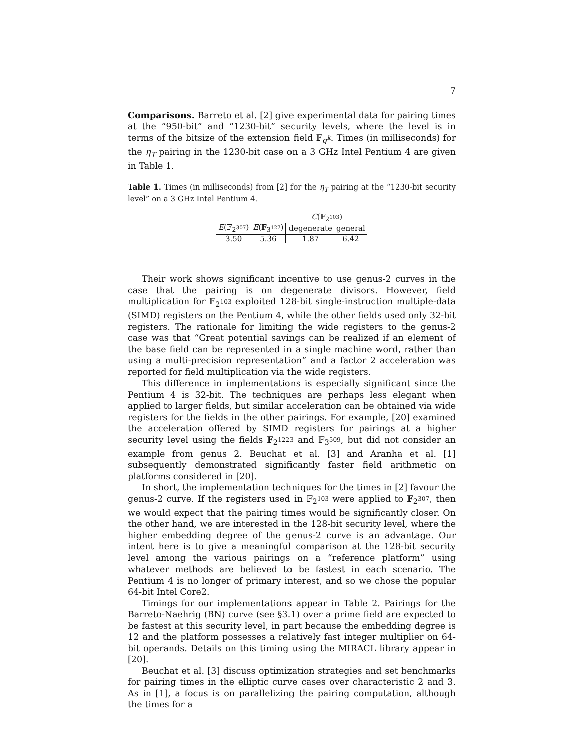7
Comparisons. Barreto et al. [2] give experimental data for pairing times at the “950-bit” and “1230-bit” security levels, where the level is in terms of the bitsize of the extension field 𝔽<sub>q<sup>k</sup></sub>. Times (in milliseconds) for the η<sub>T</sub> pairing in the 1230-bit case on a 3 GHz Intel Pentium 4 are given in Table 1.
Table 1. Times (in milliseconds) from [2] for the η<sub>T</sub> pairing at the “1230-bit security level” on a 3 GHz Intel Pentium 4.
| | | C (𝔽<sub>2<sup>103</sup></sub>) | |
| --- | --- | --- | --- |
| E (𝔽<sub>2<sup>307</sup></sub>) | E (𝔽<sub>3<sup>127</sup></sub>) | degenerate | general |
| 3.50 | 5.36 | 1.87 | 6.42 |
Their work shows significant incentive to use genus-2 curves in the case that the pairing is on degenerate divisors. However, field multiplication for 𝔽<sub>2<sup>103</sup></sub> exploited 128-bit single-instruction multiple-data (SIMD) registers on the Pentium 4, while the other fields used only 32-bit registers. The rationale for limiting the wide registers to the genus-2 case was that “Great potential savings can be realized if an element of the base field can be represented in a single machine word, rather than using a multi-precision representation” and a factor 2 acceleration was reported for field multiplication via the wide registers.
This difference in implementations is especially significant since the Pentium 4 is 32-bit. The techniques are perhaps less elegant when applied to larger fields, but similar acceleration can be obtained via wide registers for the fields in the other pairings. For example, [20] examined the acceleration offered by SIMD registers for pairings at a higher security level using the fields 𝔽<sub>2<sup>1223</sup></sub> and 𝔽<sub>3<sup>509</sup></sub>, but did not consider an example from genus 2. Beuchat et al. [3] and Aranha et al. [1] subsequently demonstrated significantly faster field arithmetic on platforms considered in [20].
In short, the implementation techniques for the times in [2] favour the genus-2 curve. If the registers used in 𝔽<sub>2<sup>103</sup></sub> were applied to 𝔽<sub>2<sup>307</sup></sub>, then we would expect that the pairing times would be significantly closer. On the other hand, we are interested in the 128-bit security level, where the higher embedding degree of the genus-2 curve is an advantage. Our intent here is to give a meaningful comparison at the 128-bit security level among the various pairings on a “reference platform” using whatever methods are believed to be fastest in each scenario. The Pentium 4 is no longer of primary interest, and so we chose the popular 64-bit Intel Core2.
Timings for our implementations appear in Table 2. Pairings for the Barreto-Naehrig (BN) curve (see §3.1) over a prime field are expected to be fastest at this security level, in part because the embedding degree is 12 and the platform possesses a relatively fast integer multiplier on 64-bit operands. Details on this timing using the MIRACL library appear in [20].
Beuchat et al. [3] discuss optimization strategies and set benchmarks for pairing times in the elliptic curve cases over characteristic 2 and 3. As in [1], a focus is on parallelizing the pairing computation, although the times for a